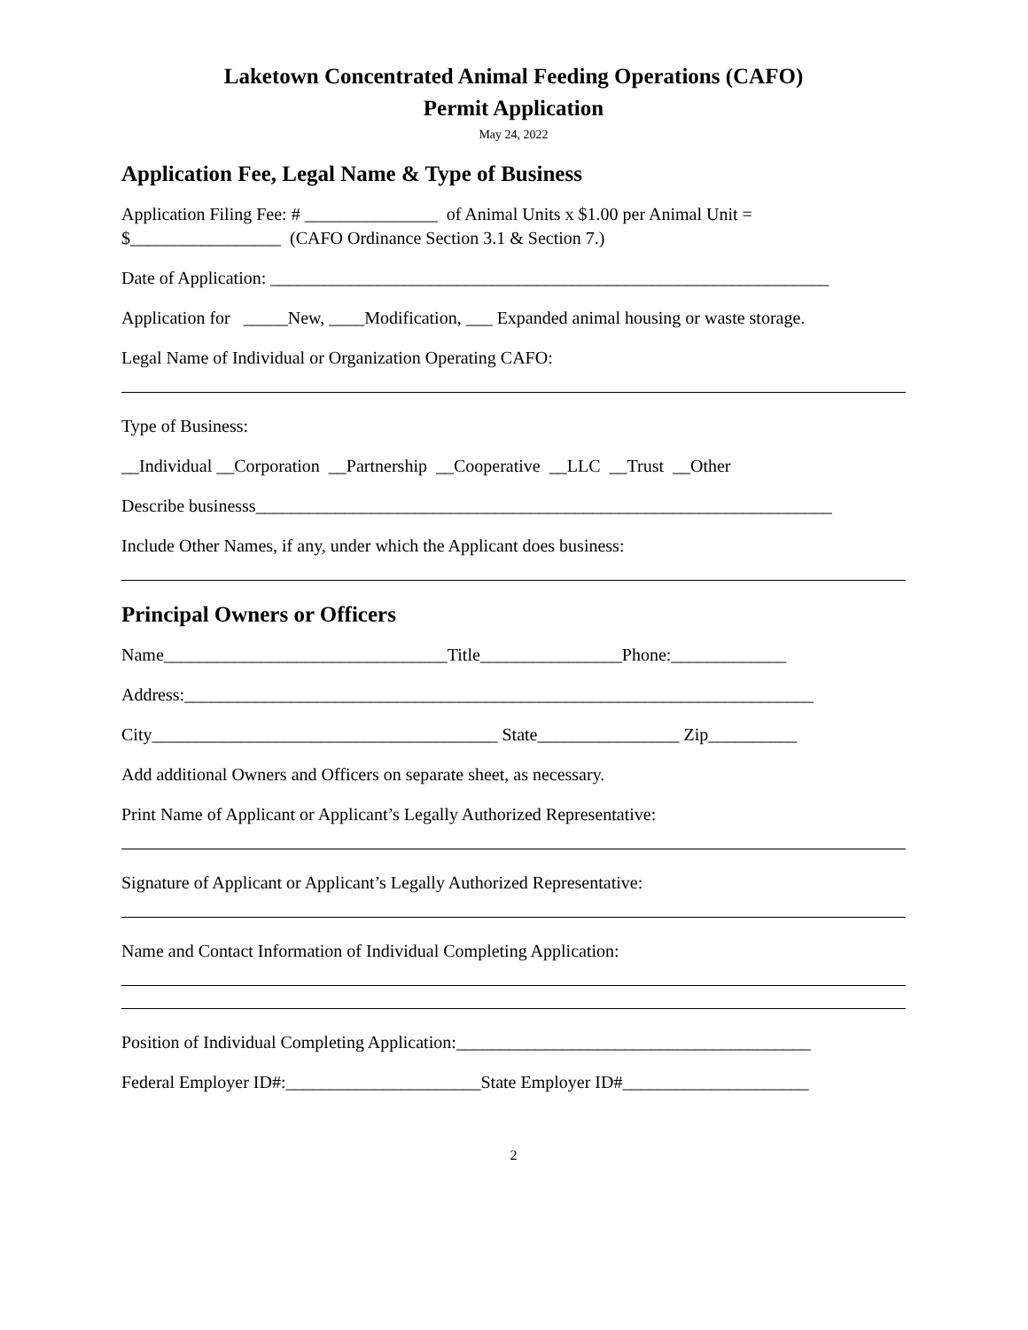Laketown Concentrated Animal Feeding Operations (CAFO)
Permit Application
May 24, 2022
Application Fee, Legal Name & Type of Business
Application Filing Fee: # _______________ of Animal Units x $1.00 per Animal Unit =
$_________________ (CAFO Ordinance Section 3.1 & Section 7.)
Date of Application: _______________________________________________________________
Application for _____New, ____Modification, ___ Expanded animal housing or waste storage.
Legal Name of Individual or Organization Operating CAFO:
Type of Business:
__Individual __Corporation __Partnership __Cooperative __LLC __Trust __Other
Describe businesss_________________________________________________________________
Include Other Names, if any, under which the Applicant does business:
Principal Owners or Officers
Name________________________________Title________________Phone:_____________
Address:_______________________________________________________________________
City_______________________________________ State________________ Zip__________
Add additional Owners and Officers on separate sheet, as necessary.
Print Name of Applicant or Applicant’s Legally Authorized Representative:
Signature of Applicant or Applicant’s Legally Authorized Representative:
Name and Contact Information of Individual Completing Application:
Position of Individual Completing Application:________________________________________
Federal Employer ID#:______________________State Employer ID#_____________________
2